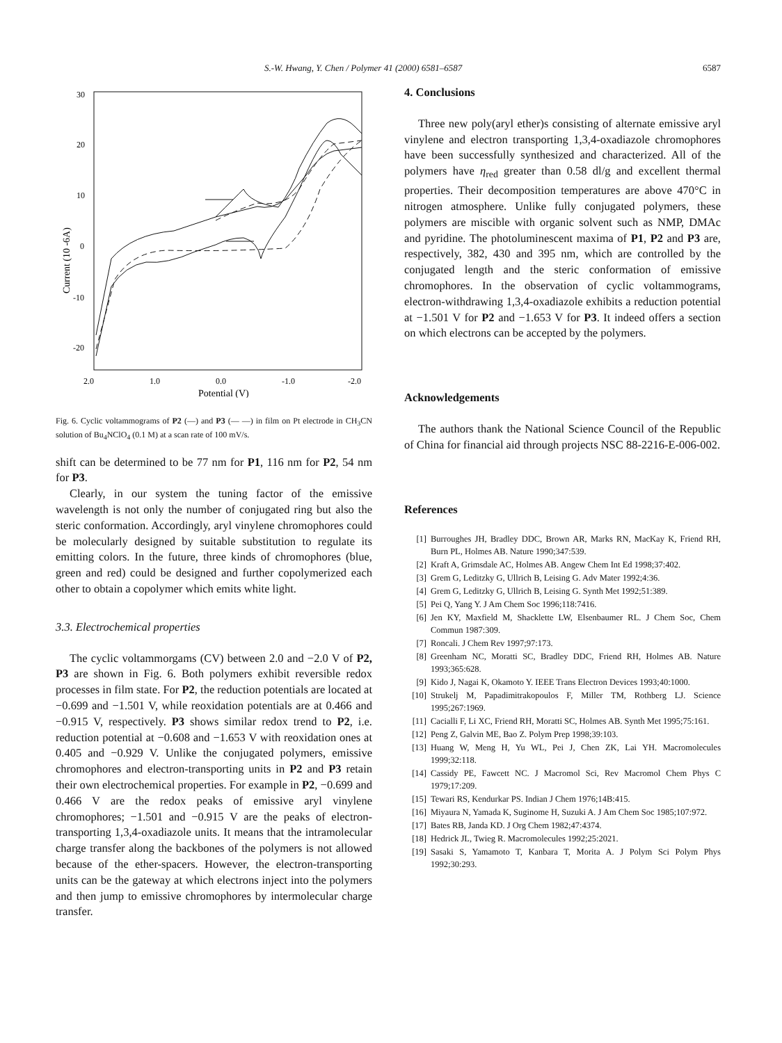S.-W. Hwang, Y. Chen / Polymer 41 (2000) 6581–6587 6587
30
20
10
0
-10
-20
2.0
1.0
0.0
-1.0
-2.0
Potential (V)
Current (10 -6A)
Fig. 6. Cyclic voltammograms of P2 (—) and P3 (— —) in film on Pt electrode in CH<sub>3</sub>CN solution of Bu<sub>4</sub>NClO<sub>4</sub> (0.1 M) at a scan rate of 100 mV/s.
shift can be determined to be 77 nm for P1, 116 nm for P2, 54 nm for P3.
Clearly, in our system the tuning factor of the emissive wavelength is not only the number of conjugated ring but also the steric conformation. Accordingly, aryl vinylene chromophores could be molecularly designed by suitable substitution to regulate its emitting colors. In the future, three kinds of chromophores (blue, green and red) could be designed and further copolymerized each other to obtain a copolymer which emits white light.
3.3. Electrochemical properties
The cyclic voltammorgams (CV) between 2.0 and −2.0 V of P2, P3 are shown in Fig. 6. Both polymers exhibit reversible redox processes in film state. For P2, the reduction potentials are located at −0.699 and −1.501 V, while reoxidation potentials are at 0.466 and −0.915 V, respectively. P3 shows similar redox trend to P2, i.e. reduction potential at −0.608 and −1.653 V with reoxidation ones at 0.405 and −0.929 V. Unlike the conjugated polymers, emissive chromophores and electron-transporting units in P2 and P3 retain their own electrochemical properties. For example in P2, −0.699 and 0.466 V are the redox peaks of emissive aryl vinylene chromophores; −1.501 and −0.915 V are the peaks of electron-transporting 1,3,4-oxadiazole units. It means that the intramolecular charge transfer along the backbones of the polymers is not allowed because of the ether-spacers. However, the electron-transporting units can be the gateway at which electrons inject into the polymers and then jump to emissive chromophores by intermolecular charge transfer.
4. Conclusions
Three new poly(aryl ether)s consisting of alternate emissive aryl vinylene and electron transporting 1,3,4-oxadiazole chromophores have been successfully synthesized and characterized. All of the polymers have η<sub>red</sub> greater than 0.58 dl/g and excellent thermal properties. Their decomposition temperatures are above 470°C in nitrogen atmosphere. Unlike fully conjugated polymers, these polymers are miscible with organic solvent such as NMP, DMAc and pyridine. The photoluminescent maxima of P1, P2 and P3 are, respectively, 382, 430 and 395 nm, which are controlled by the conjugated length and the steric conformation of emissive chromophores. In the observation of cyclic voltammograms, electron-withdrawing 1,3,4-oxadiazole exhibits a reduction potential at −1.501 V for P2 and −1.653 V for P3. It indeed offers a section on which electrons can be accepted by the polymers.
Acknowledgements
The authors thank the National Science Council of the Republic of China for financial aid through projects NSC 88-2216-E-006-002.
References
[1] Burroughes JH, Bradley DDC, Brown AR, Marks RN, MacKay K, Friend RH, Burn PL, Holmes AB. Nature 1990;347:539.
[2] Kraft A, Grimsdale AC, Holmes AB. Angew Chem Int Ed 1998;37:402.
[3] Grem G, Leditzky G, Ullrich B, Leising G. Adv Mater 1992;4:36.
[4] Grem G, Leditzky G, Ullrich B, Leising G. Synth Met 1992;51:389.
[5] Pei Q, Yang Y. J Am Chem Soc 1996;118:7416.
[6] Jen KY, Maxfield M, Shacklette LW, Elsenbaumer RL. J Chem Soc, Chem Commun 1987:309.
[7] Roncali. J Chem Rev 1997;97:173.
[8] Greenham NC, Moratti SC, Bradley DDC, Friend RH, Holmes AB. Nature 1993;365:628.
[9] Kido J, Nagai K, Okamoto Y. IEEE Trans Electron Devices 1993;40:1000.
[10] Strukelj M, Papadimitrakopoulos F, Miller TM, Rothberg LJ. Science 1995;267:1969.
[11] Cacialli F, Li XC, Friend RH, Moratti SC, Holmes AB. Synth Met 1995;75:161.
[12] Peng Z, Galvin ME, Bao Z. Polym Prep 1998;39:103.
[13] Huang W, Meng H, Yu WL, Pei J, Chen ZK, Lai YH. Macromolecules 1999;32:118.
[14] Cassidy PE, Fawcett NC. J Macromol Sci, Rev Macromol Chem Phys C 1979;17:209.
[15] Tewari RS, Kendurkar PS. Indian J Chem 1976;14B:415.
[16] Miyaura N, Yamada K, Suginome H, Suzuki A. J Am Chem Soc 1985;107:972.
[17] Bates RB, Janda KD. J Org Chem 1982;47:4374.
[18] Hedrick JL, Twieg R. Macromolecules 1992;25:2021.
[19] Sasaki S, Yamamoto T, Kanbara T, Morita A. J Polym Sci Polym Phys 1992;30:293.